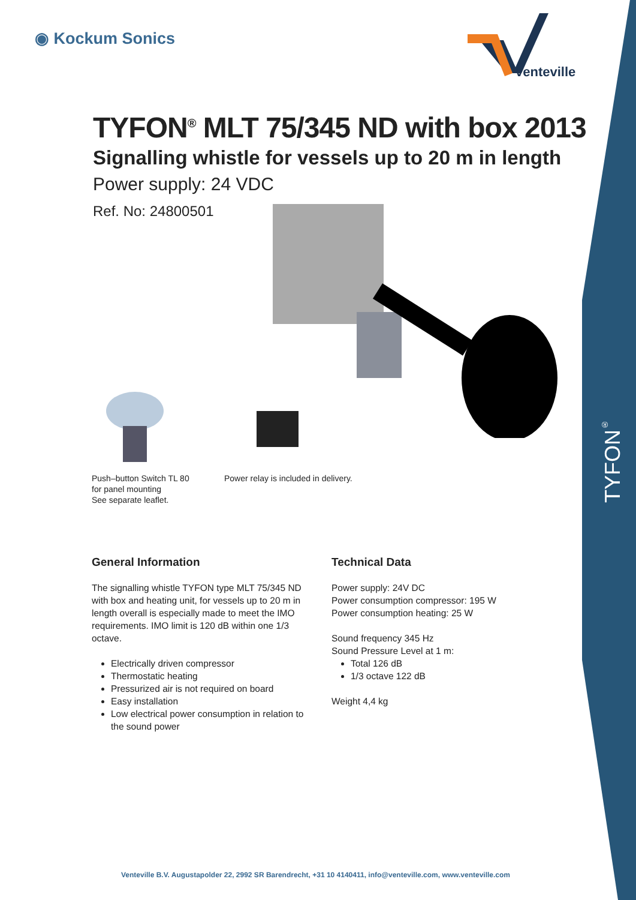◉ Kockum Sonics
venteville
TYFON<sup>®</sup> MLT 75/345 ND with box 2013
Signalling whistle for vessels up to 20 m in length
Power supply: 24 VDC
Ref. No: 24800501
Push–button Switch TL 80
for panel mounting
See separate leaflet.
Power relay is included in delivery.
General Information
The signalling whistle TYFON type MLT 75/345 ND with box and heating unit, for vessels up to 20 m in length overall is especially made to meet the IMO requirements. IMO limit is 120 dB within one 1/3 octave.
Electrically driven compressor
Thermostatic heating
Pressurized air is not required on board
Easy installation
Low electrical power consumption in relation to the sound power
Technical Data
Power supply: 24V DC
Power consumption compressor: 195 W
Power consumption heating: 25 W
Sound frequency 345 Hz
Sound Pressure Level at 1 m:
Total 126 dB
1/3 octave 122 dB
Weight 4,4 kg
TYFON<sup>®</sup>
Venteville B.V. Augustapolder 22, 2992 SR Barendrecht, +31 10 4140411, info@venteville.com, www.venteville.com